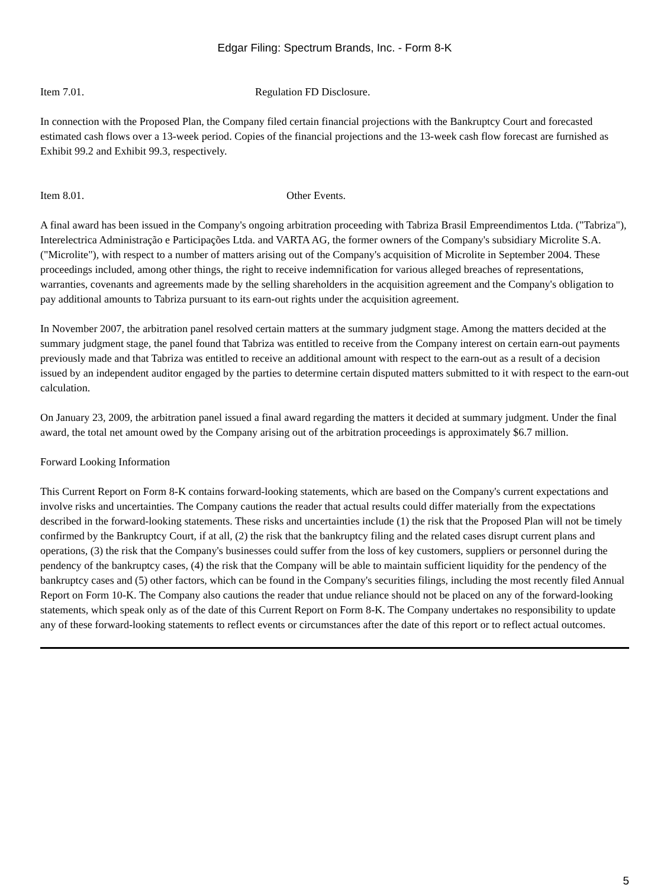Edgar Filing: Spectrum Brands, Inc. - Form 8-K
Item 7.01. Regulation FD Disclosure.
In connection with the Proposed Plan, the Company filed certain financial projections with the Bankruptcy Court and forecasted estimated cash flows over a 13-week period. Copies of the financial projections and the 13-week cash flow forecast are furnished as Exhibit 99.2 and Exhibit 99.3, respectively.
Item 8.01. Other Events.
A final award has been issued in the Company's ongoing arbitration proceeding with Tabriza Brasil Empreendimentos Ltda. ("Tabriza"), Interelectrica Administração e Participações Ltda. and VARTA AG, the former owners of the Company's subsidiary Microlite S.A. ("Microlite"), with respect to a number of matters arising out of the Company's acquisition of Microlite in September 2004. These proceedings included, among other things, the right to receive indemnification for various alleged breaches of representations, warranties, covenants and agreements made by the selling shareholders in the acquisition agreement and the Company's obligation to pay additional amounts to Tabriza pursuant to its earn-out rights under the acquisition agreement.
In November 2007, the arbitration panel resolved certain matters at the summary judgment stage. Among the matters decided at the summary judgment stage, the panel found that Tabriza was entitled to receive from the Company interest on certain earn-out payments previously made and that Tabriza was entitled to receive an additional amount with respect to the earn-out as a result of a decision issued by an independent auditor engaged by the parties to determine certain disputed matters submitted to it with respect to the earn-out calculation.
On January 23, 2009, the arbitration panel issued a final award regarding the matters it decided at summary judgment. Under the final award, the total net amount owed by the Company arising out of the arbitration proceedings is approximately $6.7 million.
Forward Looking Information
This Current Report on Form 8-K contains forward-looking statements, which are based on the Company's current expectations and involve risks and uncertainties. The Company cautions the reader that actual results could differ materially from the expectations described in the forward-looking statements. These risks and uncertainties include (1) the risk that the Proposed Plan will not be timely confirmed by the Bankruptcy Court, if at all, (2) the risk that the bankruptcy filing and the related cases disrupt current plans and operations, (3) the risk that the Company's businesses could suffer from the loss of key customers, suppliers or personnel during the pendency of the bankruptcy cases, (4) the risk that the Company will be able to maintain sufficient liquidity for the pendency of the bankruptcy cases and (5) other factors, which can be found in the Company's securities filings, including the most recently filed Annual Report on Form 10-K. The Company also cautions the reader that undue reliance should not be placed on any of the forward-looking statements, which speak only as of the date of this Current Report on Form 8-K. The Company undertakes no responsibility to update any of these forward-looking statements to reflect events or circumstances after the date of this report or to reflect actual outcomes.
5